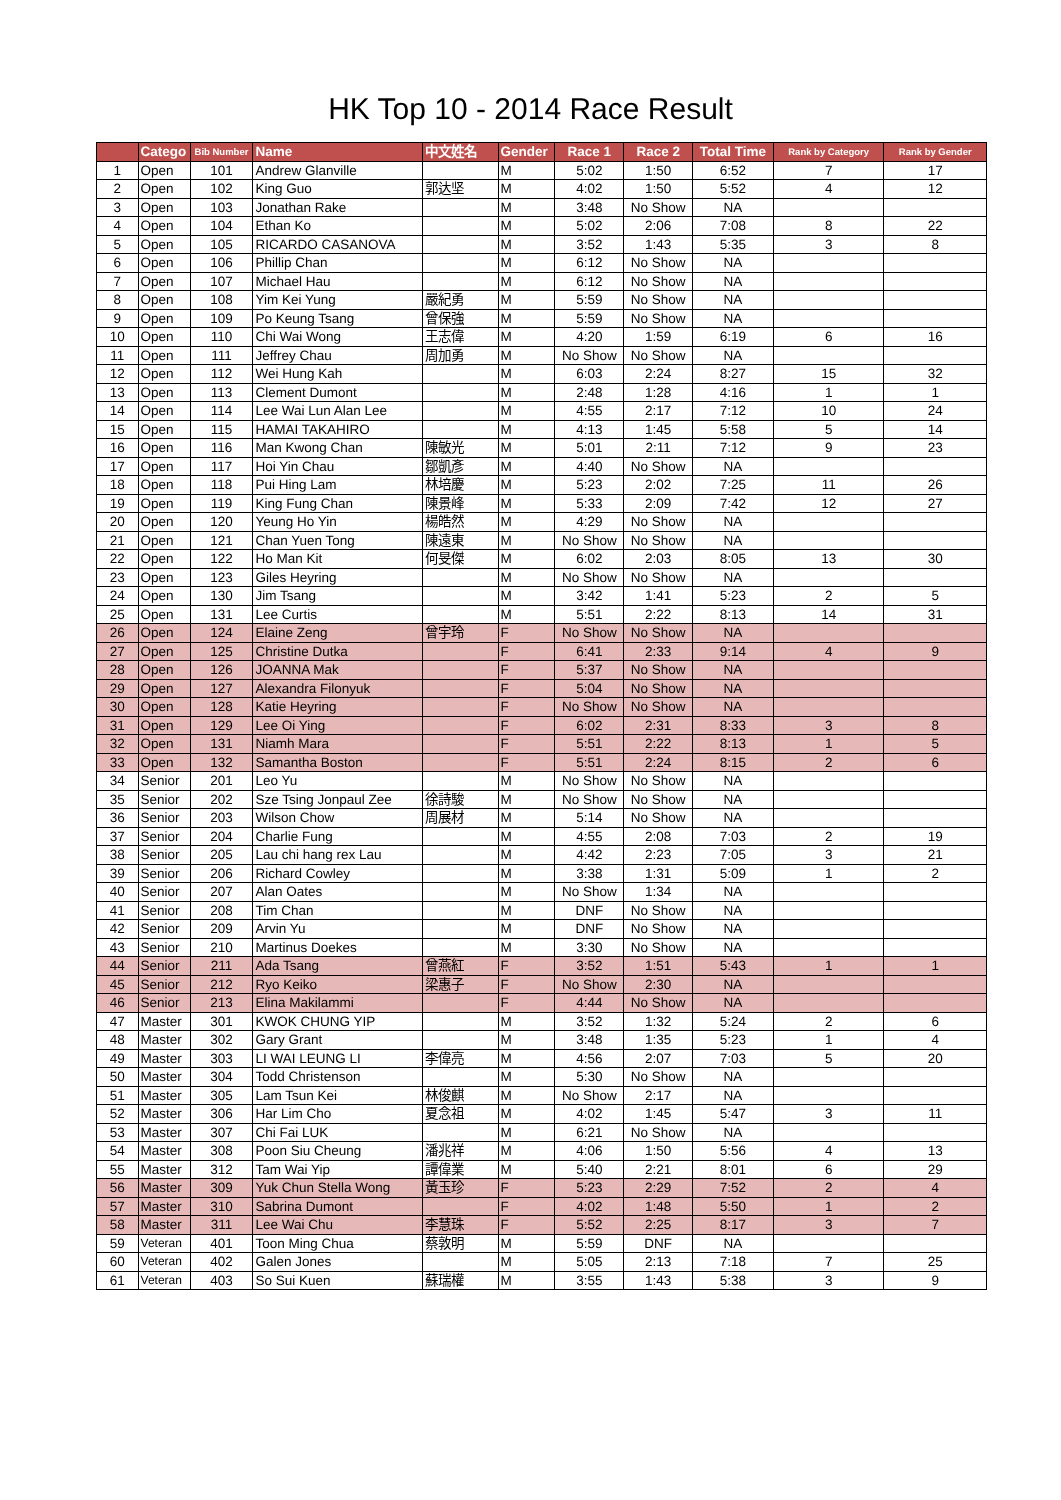HK Top 10 - 2014 Race Result
| | Catego | Bib Number | Name | 中文姓名 | Gender | Race 1 | Race 2 | Total Time | Rank by Category | Rank by Gender |
| --- | --- | --- | --- | --- | --- | --- | --- | --- | --- | --- |
| 1 | Open | 101 | Andrew Glanville | | M | 5:02 | 1:50 | 6:52 | 7 | 17 |
| 2 | Open | 102 | King Guo | 郭达坚 | M | 4:02 | 1:50 | 5:52 | 4 | 12 |
| 3 | Open | 103 | Jonathan Rake | | M | 3:48 | No Show | NA | | |
| 4 | Open | 104 | Ethan Ko | | M | 5:02 | 2:06 | 7:08 | 8 | 22 |
| 5 | Open | 105 | RICARDO CASANOVA | | M | 3:52 | 1:43 | 5:35 | 3 | 8 |
| 6 | Open | 106 | Phillip Chan | | M | 6:12 | No Show | NA | | |
| 7 | Open | 107 | Michael Hau | | M | 6:12 | No Show | NA | | |
| 8 | Open | 108 | Yim Kei Yung | 嚴紀勇 | M | 5:59 | No Show | NA | | |
| 9 | Open | 109 | Po Keung Tsang | 曾保強 | M | 5:59 | No Show | NA | | |
| 10 | Open | 110 | Chi Wai Wong | 王志偉 | M | 4:20 | 1:59 | 6:19 | 6 | 16 |
| 11 | Open | 111 | Jeffrey Chau | 周加勇 | M | No Show | No Show | NA | | |
| 12 | Open | 112 | Wei Hung Kah | | M | 6:03 | 2:24 | 8:27 | 15 | 32 |
| 13 | Open | 113 | Clement Dumont | | M | 2:48 | 1:28 | 4:16 | 1 | 1 |
| 14 | Open | 114 | Lee Wai Lun Alan Lee | | M | 4:55 | 2:17 | 7:12 | 10 | 24 |
| 15 | Open | 115 | HAMAI TAKAHIRO | | M | 4:13 | 1:45 | 5:58 | 5 | 14 |
| 16 | Open | 116 | Man Kwong Chan | 陳敏光 | M | 5:01 | 2:11 | 7:12 | 9 | 23 |
| 17 | Open | 117 | Hoi Yin Chau | 鄒凱彥 | M | 4:40 | No Show | NA | | |
| 18 | Open | 118 | Pui Hing Lam | 林培慶 | M | 5:23 | 2:02 | 7:25 | 11 | 26 |
| 19 | Open | 119 | King Fung Chan | 陳景峰 | M | 5:33 | 2:09 | 7:42 | 12 | 27 |
| 20 | Open | 120 | Yeung Ho Yin | 楊皓然 | M | 4:29 | No Show | NA | | |
| 21 | Open | 121 | Chan Yuen Tong | 陳遠東 | M | No Show | No Show | NA | | |
| 22 | Open | 122 | Ho Man Kit | 何旻傑 | M | 6:02 | 2:03 | 8:05 | 13 | 30 |
| 23 | Open | 123 | Giles Heyring | | M | No Show | No Show | NA | | |
| 24 | Open | 130 | Jim Tsang | | M | 3:42 | 1:41 | 5:23 | 2 | 5 |
| 25 | Open | 131 | Lee Curtis | | M | 5:51 | 2:22 | 8:13 | 14 | 31 |
| 26 | Open | 124 | Elaine Zeng | 曾宇玲 | F | No Show | No Show | NA | | |
| 27 | Open | 125 | Christine Dutka | | F | 6:41 | 2:33 | 9:14 | 4 | 9 |
| 28 | Open | 126 | JOANNA Mak | | F | 5:37 | No Show | NA | | |
| 29 | Open | 127 | Alexandra Filonyuk | | F | 5:04 | No Show | NA | | |
| 30 | Open | 128 | Katie Heyring | | F | No Show | No Show | NA | | |
| 31 | Open | 129 | Lee Oi Ying | | F | 6:02 | 2:31 | 8:33 | 3 | 8 |
| 32 | Open | 131 | Niamh Mara | | F | 5:51 | 2:22 | 8:13 | 1 | 5 |
| 33 | Open | 132 | Samantha Boston | | F | 5:51 | 2:24 | 8:15 | 2 | 6 |
| 34 | Senior | 201 | Leo Yu | | M | No Show | No Show | NA | | |
| 35 | Senior | 202 | Sze Tsing Jonpaul Zee | 徐詩駿 | M | No Show | No Show | NA | | |
| 36 | Senior | 203 | Wilson Chow | 周展材 | M | 5:14 | No Show | NA | | |
| 37 | Senior | 204 | Charlie Fung | | M | 4:55 | 2:08 | 7:03 | 2 | 19 |
| 38 | Senior | 205 | Lau chi hang rex Lau | | M | 4:42 | 2:23 | 7:05 | 3 | 21 |
| 39 | Senior | 206 | Richard Cowley | | M | 3:38 | 1:31 | 5:09 | 1 | 2 |
| 40 | Senior | 207 | Alan Oates | | M | No Show | 1:34 | NA | | |
| 41 | Senior | 208 | Tim Chan | | M | DNF | No Show | NA | | |
| 42 | Senior | 209 | Arvin Yu | | M | DNF | No Show | NA | | |
| 43 | Senior | 210 | Martinus Doekes | | M | 3:30 | No Show | NA | | |
| 44 | Senior | 211 | Ada Tsang | 曾燕紅 | F | 3:52 | 1:51 | 5:43 | 1 | 1 |
| 45 | Senior | 212 | Ryo Keiko | 梁惠子 | F | No Show | 2:30 | NA | | |
| 46 | Senior | 213 | Elina Makilammi | | F | 4:44 | No Show | NA | | |
| 47 | Master | 301 | KWOK CHUNG YIP | | M | 3:52 | 1:32 | 5:24 | 2 | 6 |
| 48 | Master | 302 | Gary Grant | | M | 3:48 | 1:35 | 5:23 | 1 | 4 |
| 49 | Master | 303 | LI WAI LEUNG LI | 李偉亮 | M | 4:56 | 2:07 | 7:03 | 5 | 20 |
| 50 | Master | 304 | Todd Christenson | | M | 5:30 | No Show | NA | | |
| 51 | Master | 305 | Lam Tsun Kei | 林俊麒 | M | No Show | 2:17 | NA | | |
| 52 | Master | 306 | Har Lim Cho | 夏念祖 | M | 4:02 | 1:45 | 5:47 | 3 | 11 |
| 53 | Master | 307 | Chi Fai LUK | | M | 6:21 | No Show | NA | | |
| 54 | Master | 308 | Poon Siu Cheung | 潘兆祥 | M | 4:06 | 1:50 | 5:56 | 4 | 13 |
| 55 | Master | 312 | Tam Wai Yip | 譚偉業 | M | 5:40 | 2:21 | 8:01 | 6 | 29 |
| 56 | Master | 309 | Yuk Chun Stella Wong | 黃玉珍 | F | 5:23 | 2:29 | 7:52 | 2 | 4 |
| 57 | Master | 310 | Sabrina Dumont | | F | 4:02 | 1:48 | 5:50 | 1 | 2 |
| 58 | Master | 311 | Lee Wai Chu | 李慧珠 | F | 5:52 | 2:25 | 8:17 | 3 | 7 |
| 59 | Veteran | 401 | Toon Ming Chua | 蔡敦明 | M | 5:59 | DNF | NA | | |
| 60 | Veteran | 402 | Galen Jones | | M | 5:05 | 2:13 | 7:18 | 7 | 25 |
| 61 | Veteran | 403 | So Sui Kuen | 蘇瑞權 | M | 3:55 | 1:43 | 5:38 | 3 | 9 |